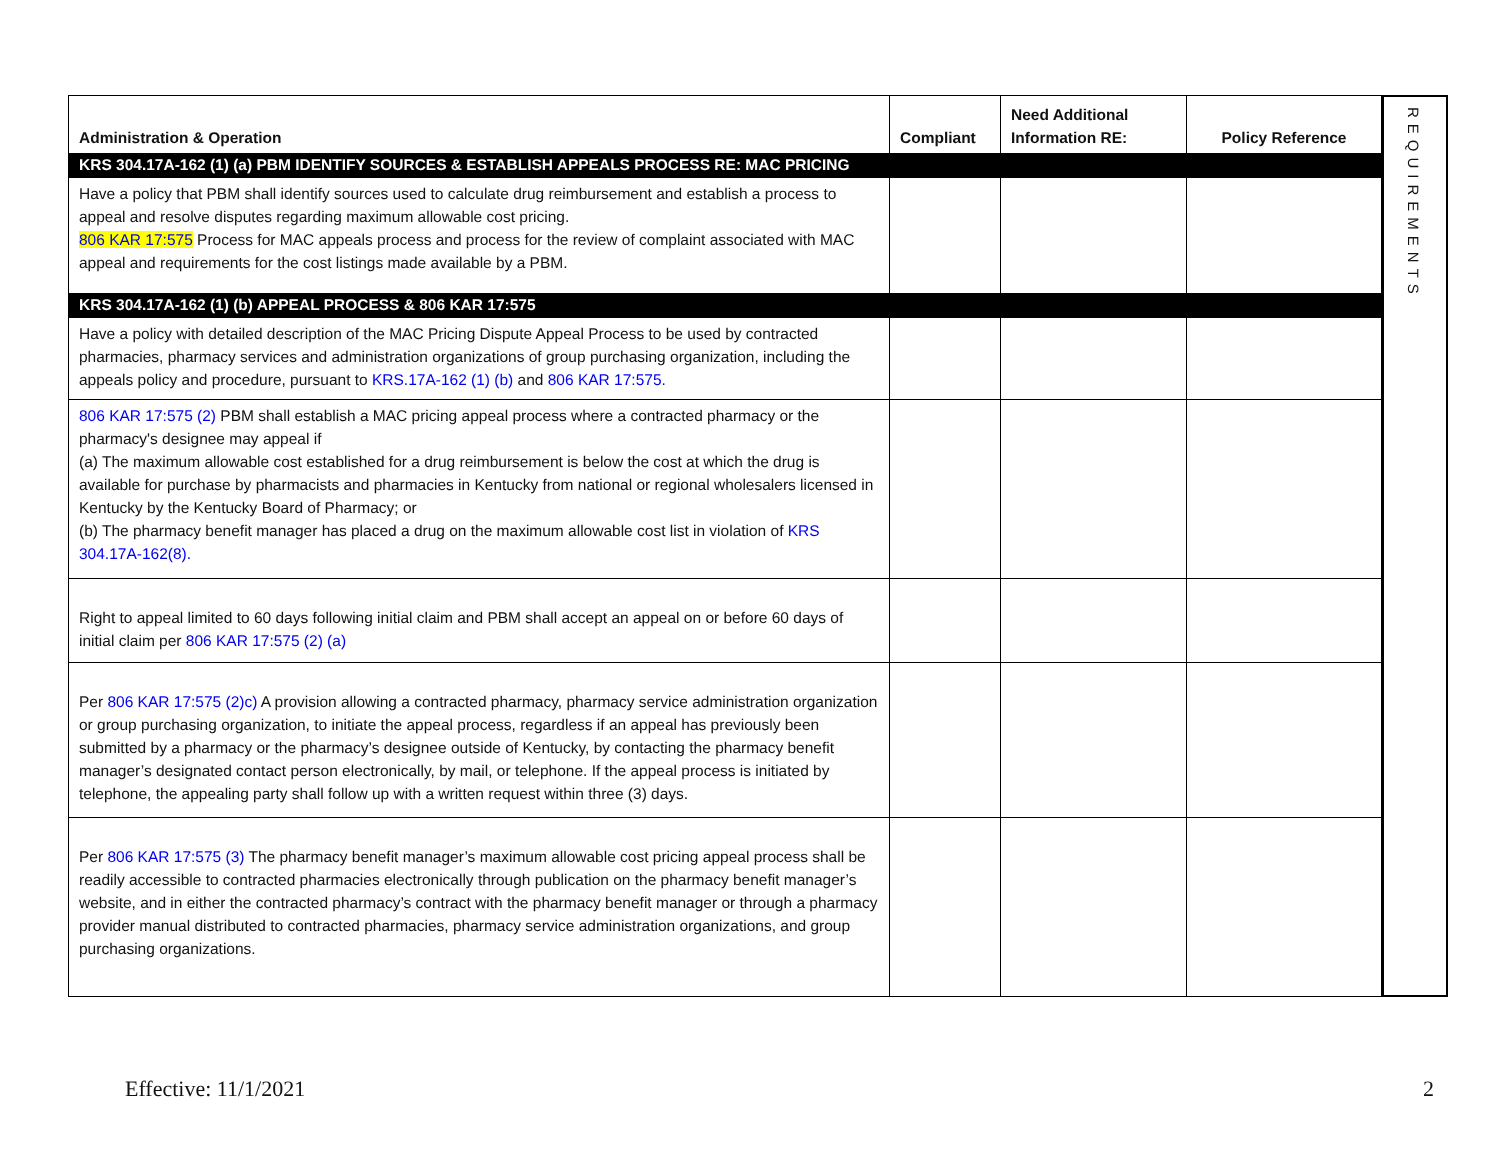| Administration & Operation | Compliant | Need Additional Information RE: | Policy Reference |
| --- | --- | --- | --- |
| KRS 304.17A-162 (1) (a) PBM IDENTIFY SOURCES & ESTABLISH APPEALS PROCESS RE: MAC PRICING | | | |
| Have a policy that PBM shall identify sources used to calculate drug reimbursement and establish a process to appeal and resolve disputes regarding maximum allowable cost pricing. 806 KAR 17:575 Process for MAC appeals process and process for the review of complaint associated with MAC appeal and requirements for the cost listings made available by a PBM. | | | |
| KRS 304.17A-162 (1) (b) APPEAL PROCESS & 806 KAR 17:575 | | | |
| Have a policy with detailed description of the MAC Pricing Dispute Appeal Process to be used by contracted pharmacies, pharmacy services and administration organizations of group purchasing organization, including the appeals policy and procedure, pursuant to KRS.17A-162 (1) (b) and 806 KAR 17:575. | | | |
| 806 KAR 17:575 (2) PBM shall establish a MAC pricing appeal process where a contracted pharmacy or the pharmacy's designee may appeal if (a) The maximum allowable cost established for a drug reimbursement is below the cost at which the drug is available for purchase by pharmacists and pharmacies in Kentucky from national or regional wholesalers licensed in Kentucky by the Kentucky Board of Pharmacy; or (b) The pharmacy benefit manager has placed a drug on the maximum allowable cost list in violation of KRS 304.17A-162(8). | | | |
| Right to appeal limited to 60 days following initial claim and PBM shall accept an appeal on or before 60 days of initial claim per 806 KAR 17:575 (2) (a) | | | |
| Per 806 KAR 17:575 (2)c) A provision allowing a contracted pharmacy, pharmacy service administration organization or group purchasing organization, to initiate the appeal process, regardless if an appeal has previously been submitted by a pharmacy or the pharmacy’s designee outside of Kentucky, by contacting the pharmacy benefit manager’s designated contact person electronically, by mail, or telephone. If the appeal process is initiated by telephone, the appealing party shall follow up with a written request within three (3) days. | | | |
| Per 806 KAR 17:575 (3) The pharmacy benefit manager’s maximum allowable cost pricing appeal process shall be readily accessible to contracted pharmacies electronically through publication on the pharmacy benefit manager’s website, and in either the contracted pharmacy’s contract with the pharmacy benefit manager or through a pharmacy provider manual distributed to contracted pharmacies, pharmacy service administration organizations, and group purchasing organizations. | | | |
REQUIREMENTS
Effective: 11/1/2021 2